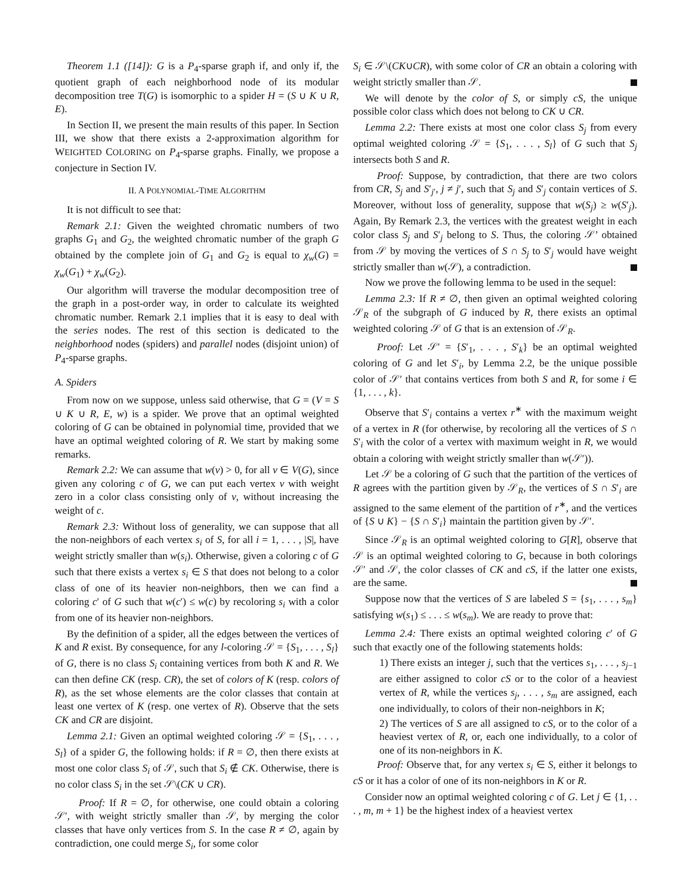Theorem 1.1 ([14]): G is a P<sub>4</sub>-sparse graph if, and only if, the quotient graph of each neighborhood node of its modular decomposition tree T(G) is isomorphic to a spider H = (S ∪ K ∪ R, E).
In Section II, we present the main results of this paper. In Section III, we show that there exists a 2-approximation algorithm for WEIGHTED COLORING on P<sub>4</sub>-sparse graphs. Finally, we propose a conjecture in Section IV.
II. A POLYNOMIAL-TIME ALGORITHM
It is not difficult to see that:
Remark 2.1: Given the weighted chromatic numbers of two graphs G<sub>1</sub> and G<sub>2</sub>, the weighted chromatic number of the graph G obtained by the complete join of G<sub>1</sub> and G<sub>2</sub> is equal to χ<sub>w</sub>(G) = χ<sub>w</sub>(G<sub>1</sub>) + χ<sub>w</sub>(G<sub>2</sub>).
Our algorithm will traverse the modular decomposition tree of the graph in a post-order way, in order to calculate its weighted chromatic number. Remark 2.1 implies that it is easy to deal with the series nodes. The rest of this section is dedicated to the neighborhood nodes (spiders) and parallel nodes (disjoint union) of P<sub>4</sub>-sparse graphs.
A. Spiders
From now on we suppose, unless said otherwise, that G = (V = S ∪ K ∪ R, E, w) is a spider. We prove that an optimal weighted coloring of G can be obtained in polynomial time, provided that we have an optimal weighted coloring of R. We start by making some remarks.
Remark 2.2: We can assume that w(v) > 0, for all v ∈ V(G), since given any coloring c of G, we can put each vertex v with weight zero in a color class consisting only of v, without increasing the weight of c.
Remark 2.3: Without loss of generality, we can suppose that all the non-neighbors of each vertex s<sub>i</sub> of S, for all i = 1, . . . , |S|, have weight strictly smaller than w(s<sub>i</sub>). Otherwise, given a coloring c of G such that there exists a vertex s<sub>i</sub> ∈ S that does not belong to a color class of one of its heavier non-neighbors, then we can find a coloring c′ of G such that w(c′) ≤ w(c) by recoloring s<sub>i</sub> with a color from one of its heavier non-neighbors.
By the definition of a spider, all the edges between the vertices of K and R exist. By consequence, for any l-coloring 𝒮 = {S<sub>1</sub>, . . . , S<sub>l</sub>} of G, there is no class S<sub>i</sub> containing vertices from both K and R. We can then define CK (resp. CR), the set of colors of K (resp. colors of R), as the set whose elements are the color classes that contain at least one vertex of K (resp. one vertex of R). Observe that the sets CK and CR are disjoint.
Lemma 2.1: Given an optimal weighted coloring 𝒮 = {S<sub>1</sub>, . . . , S<sub>l</sub>} of a spider G, the following holds: if R = ∅, then there exists at most one color class S<sub>i</sub> of 𝒮, such that S<sub>i</sub> ∉ CK. Otherwise, there is no color class S<sub>i</sub> in the set 𝒮\(CK ∪ CR).
Proof: If R = ∅, for otherwise, one could obtain a coloring 𝒮′, with weight strictly smaller than 𝒮, by merging the color classes that have only vertices from S. In the case R ≠ ∅, again by contradiction, one could merge S<sub>i</sub>, for some color
S<sub>i</sub> ∈ 𝒮\(CK∪CR), with some color of CR an obtain a coloring with weight strictly smaller than 𝒮.
We will denote by the color of S, or simply cS, the unique possible color class which does not belong to CK ∪ CR.
Lemma 2.2: There exists at most one color class S<sub>j</sub> from every optimal weighted coloring 𝒮 = {S<sub>1</sub>, . . . , S<sub>l</sub>} of G such that S<sub>j</sub> intersects both S and R.
Proof: Suppose, by contradiction, that there are two colors from CR, S<sub>j</sub> and S′<sub>j′</sub>, j ≠ j′, such that S<sub>j</sub> and S′<sub>j</sub> contain vertices of S. Moreover, without loss of generality, suppose that w(S<sub>j</sub>) ≥ w(S′<sub>j</sub>). Again, By Remark 2.3, the vertices with the greatest weight in each color class S<sub>j</sub> and S′<sub>j</sub> belong to S. Thus, the coloring 𝒮’ obtained from 𝒮 by moving the vertices of S ∩ S<sub>j</sub> to S′<sub>j</sub> would have weight strictly smaller than w(𝒮), a contradiction.
Now we prove the following lemma to be used in the sequel:
Lemma 2.3: If R ≠ ∅, then given an optimal weighted coloring 𝒮<sub>R</sub> of the subgraph of G induced by R, there exists an optimal weighted coloring 𝒮 of G that is an extension of 𝒮<sub>R</sub>.
Proof: Let 𝒮′ = {S′<sub>1</sub>, . . . , S′<sub>k</sub>} be an optimal weighted coloring of G and let S′<sub>i</sub>, by Lemma 2.2, be the unique possible color of 𝒮′ that contains vertices from both S and R, for some i ∈ {1, . . . , k}.
Observe that S′<sub>i</sub> contains a vertex r<sup>∗</sup> with the maximum weight of a vertex in R (for otherwise, by recoloring all the vertices of S ∩ S′<sub>i</sub> with the color of a vertex with maximum weight in R, we would obtain a coloring with weight strictly smaller than w(𝒮′)).
Let 𝒮 be a coloring of G such that the partition of the vertices of R agrees with the partition given by 𝒮<sub>R</sub>, the vertices of S ∩ S′<sub>i</sub> are assigned to the same element of the partition of r<sup>∗</sup>, and the vertices of {S ∪ K} − {S ∩ S′<sub>i</sub>} maintain the partition given by 𝒮′.
Since 𝒮<sub>R</sub> is an optimal weighted coloring to G[R], observe that 𝒮 is an optimal weighted coloring to G, because in both colorings 𝒮′ and 𝒮, the color classes of CK and cS, if the latter one exists, are the same.
Suppose now that the vertices of S are labeled S = {s<sub>1</sub>, . . . , s<sub>m</sub>} satisfying w(s<sub>1</sub>) ≤ . . . ≤ w(s<sub>m</sub>). We are ready to prove that:
Lemma 2.4: There exists an optimal weighted coloring c′ of G such that exactly one of the following statements holds:
1) There exists an integer j, such that the vertices s<sub>1</sub>, . . . , s<sub>j−1</sub> are either assigned to color cS or to the color of a heaviest vertex of R, while the vertices s<sub>j</sub>, . . . , s<sub>m</sub> are assigned, each one individually, to colors of their non-neighbors in K;
2) The vertices of S are all assigned to cS, or to the color of a heaviest vertex of R, or, each one individually, to a color of one of its non-neighbors in K.
Proof: Observe that, for any vertex s<sub>i</sub> ∈ S, either it belongs to cS or it has a color of one of its non-neighbors in K or R.
Consider now an optimal weighted coloring c of G. Let j ∈ {1, . . . , m, m + 1} be the highest index of a heaviest vertex